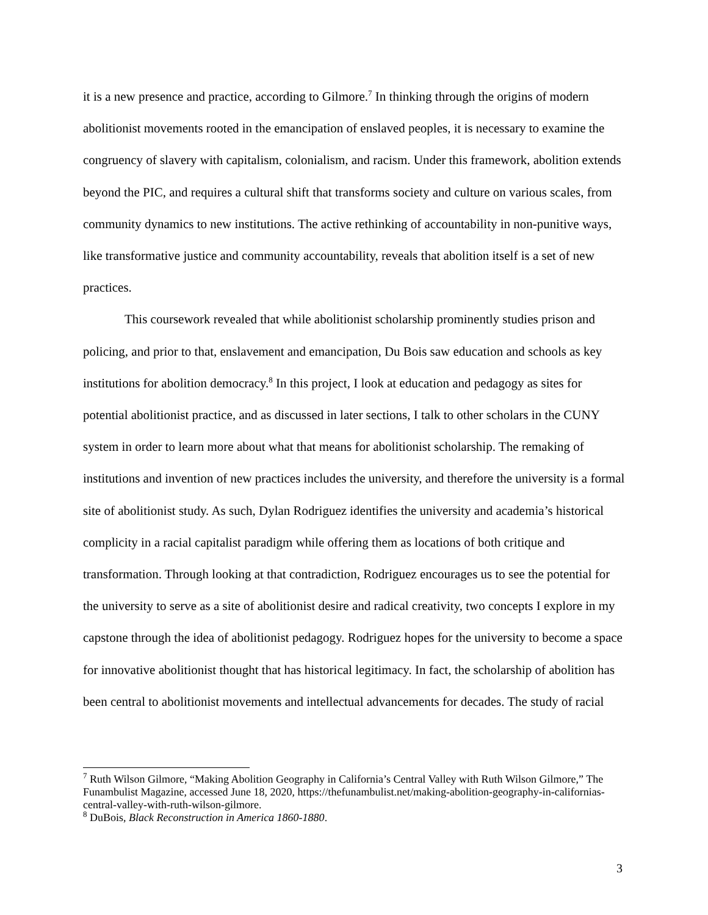it is a new presence and practice, according to Gilmore.<sup>7</sup> In thinking through the origins of modern abolitionist movements rooted in the emancipation of enslaved peoples, it is necessary to examine the congruency of slavery with capitalism, colonialism, and racism. Under this framework, abolition extends beyond the PIC, and requires a cultural shift that transforms society and culture on various scales, from community dynamics to new institutions. The active rethinking of accountability in non-punitive ways, like transformative justice and community accountability, reveals that abolition itself is a set of new practices.
This coursework revealed that while abolitionist scholarship prominently studies prison and policing, and prior to that, enslavement and emancipation, Du Bois saw education and schools as key institutions for abolition democracy.<sup>8</sup> In this project, I look at education and pedagogy as sites for potential abolitionist practice, and as discussed in later sections, I talk to other scholars in the CUNY system in order to learn more about what that means for abolitionist scholarship. The remaking of institutions and invention of new practices includes the university, and therefore the university is a formal site of abolitionist study. As such, Dylan Rodriguez identifies the university and academia’s historical complicity in a racial capitalist paradigm while offering them as locations of both critique and transformation. Through looking at that contradiction, Rodriguez encourages us to see the potential for the university to serve as a site of abolitionist desire and radical creativity, two concepts I explore in my capstone through the idea of abolitionist pedagogy. Rodriguez hopes for the university to become a space for innovative abolitionist thought that has historical legitimacy. In fact, the scholarship of abolition has been central to abolitionist movements and intellectual advancements for decades. The study of racial
<sup>7</sup> Ruth Wilson Gilmore, “Making Abolition Geography in California’s Central Valley with Ruth Wilson Gilmore,” The Funambulist Magazine, accessed June 18, 2020, https://thefunambulist.net/making-abolition-geography-in-californias-central-valley-with-ruth-wilson-gilmore.
<sup>8</sup> DuBois, Black Reconstruction in America 1860-1880.
3